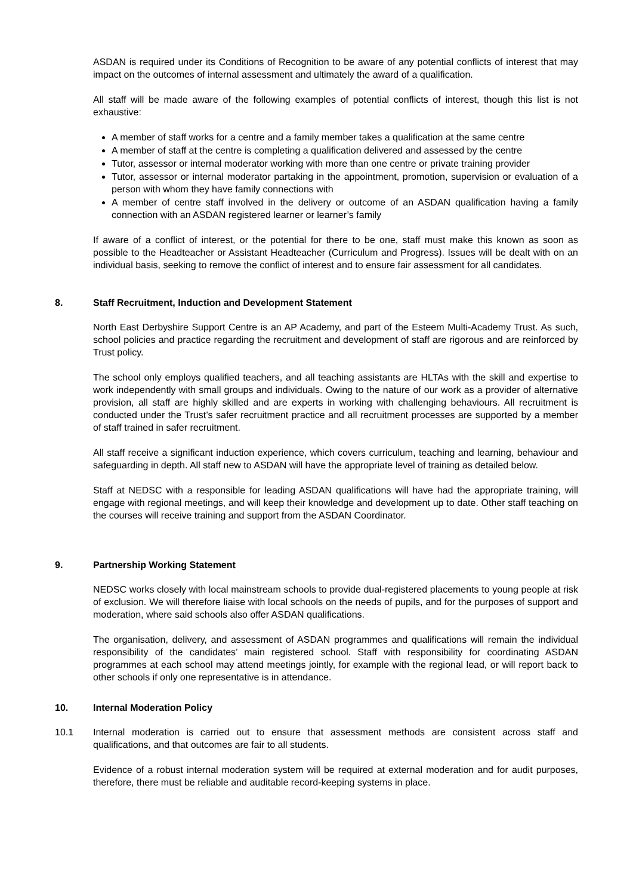ASDAN is required under its Conditions of Recognition to be aware of any potential conflicts of interest that may impact on the outcomes of internal assessment and ultimately the award of a qualification.
All staff will be made aware of the following examples of potential conflicts of interest, though this list is not exhaustive:
A member of staff works for a centre and a family member takes a qualification at the same centre
A member of staff at the centre is completing a qualification delivered and assessed by the centre
Tutor, assessor or internal moderator working with more than one centre or private training provider
Tutor, assessor or internal moderator partaking in the appointment, promotion, supervision or evaluation of a person with whom they have family connections with
A member of centre staff involved in the delivery or outcome of an ASDAN qualification having a family connection with an ASDAN registered learner or learner’s family
If aware of a conflict of interest, or the potential for there to be one, staff must make this known as soon as possible to the Headteacher or Assistant Headteacher (Curriculum and Progress). Issues will be dealt with on an individual basis, seeking to remove the conflict of interest and to ensure fair assessment for all candidates.
8. Staff Recruitment, Induction and Development Statement
North East Derbyshire Support Centre is an AP Academy, and part of the Esteem Multi-Academy Trust. As such, school policies and practice regarding the recruitment and development of staff are rigorous and are reinforced by Trust policy.
The school only employs qualified teachers, and all teaching assistants are HLTAs with the skill and expertise to work independently with small groups and individuals. Owing to the nature of our work as a provider of alternative provision, all staff are highly skilled and are experts in working with challenging behaviours. All recruitment is conducted under the Trust’s safer recruitment practice and all recruitment processes are supported by a member of staff trained in safer recruitment.
All staff receive a significant induction experience, which covers curriculum, teaching and learning, behaviour and safeguarding in depth. All staff new to ASDAN will have the appropriate level of training as detailed below.
Staff at NEDSC with a responsible for leading ASDAN qualifications will have had the appropriate training, will engage with regional meetings, and will keep their knowledge and development up to date. Other staff teaching on the courses will receive training and support from the ASDAN Coordinator.
9. Partnership Working Statement
NEDSC works closely with local mainstream schools to provide dual-registered placements to young people at risk of exclusion. We will therefore liaise with local schools on the needs of pupils, and for the purposes of support and moderation, where said schools also offer ASDAN qualifications.
The organisation, delivery, and assessment of ASDAN programmes and qualifications will remain the individual responsibility of the candidates’ main registered school. Staff with responsibility for coordinating ASDAN programmes at each school may attend meetings jointly, for example with the regional lead, or will report back to other schools if only one representative is in attendance.
10. Internal Moderation Policy
10.1 Internal moderation is carried out to ensure that assessment methods are consistent across staff and qualifications, and that outcomes are fair to all students.
Evidence of a robust internal moderation system will be required at external moderation and for audit purposes, therefore, there must be reliable and auditable record-keeping systems in place.